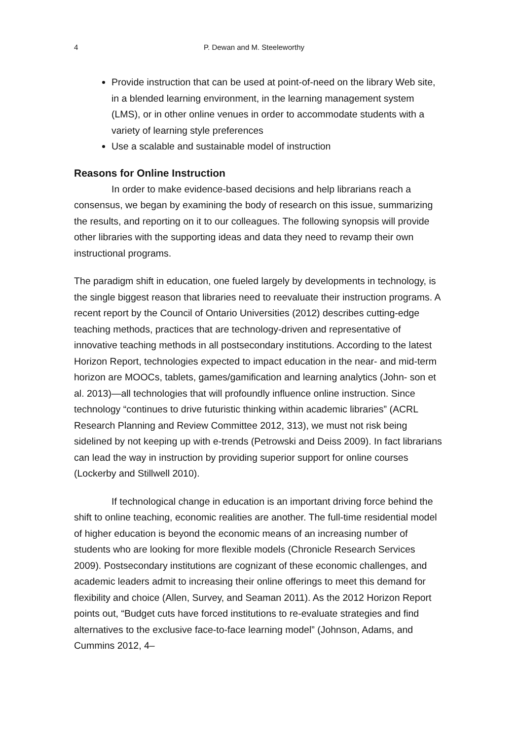4 P. Dewan and M. Steeleworthy
Provide instruction that can be used at point-of-need on the library Web site, in a blended learning environment, in the learning management system (LMS), or in other online venues in order to accommodate students with a variety of learning style preferences
Use a scalable and sustainable model of instruction
Reasons for Online Instruction
In order to make evidence-based decisions and help librarians reach a consensus, we began by examining the body of research on this issue, summarizing the results, and reporting on it to our colleagues. The following synopsis will provide other libraries with the supporting ideas and data they need to revamp their own instructional programs.
The paradigm shift in education, one fueled largely by developments in technology, is the single biggest reason that libraries need to reevaluate their instruction programs. A recent report by the Council of Ontario Universities (2012) describes cutting-edge teaching methods, practices that are technology-driven and representative of innovative teaching methods in all postsecondary institutions. According to the latest Horizon Report, technologies expected to impact education in the near- and mid-term horizon are MOOCs, tablets, games/gamification and learning analytics (John- son et al. 2013)—all technologies that will profoundly influence online instruction. Since technology “continues to drive futuristic thinking within academic libraries” (ACRL Research Planning and Review Committee 2012, 313), we must not risk being sidelined by not keeping up with e-trends (Petrowski and Deiss 2009). In fact librarians can lead the way in instruction by providing superior support for online courses (Lockerby and Stillwell 2010).
If technological change in education is an important driving force behind the shift to online teaching, economic realities are another. The full-time residential model of higher education is beyond the economic means of an increasing number of students who are looking for more flexible models (Chronicle Research Services 2009). Postsecondary institutions are cognizant of these economic challenges, and academic leaders admit to increasing their online offerings to meet this demand for flexibility and choice (Allen, Survey, and Seaman 2011). As the 2012 Horizon Report points out, “Budget cuts have forced institutions to re-evaluate strategies and find alternatives to the exclusive face-to-face learning model” (Johnson, Adams, and Cummins 2012, 4–